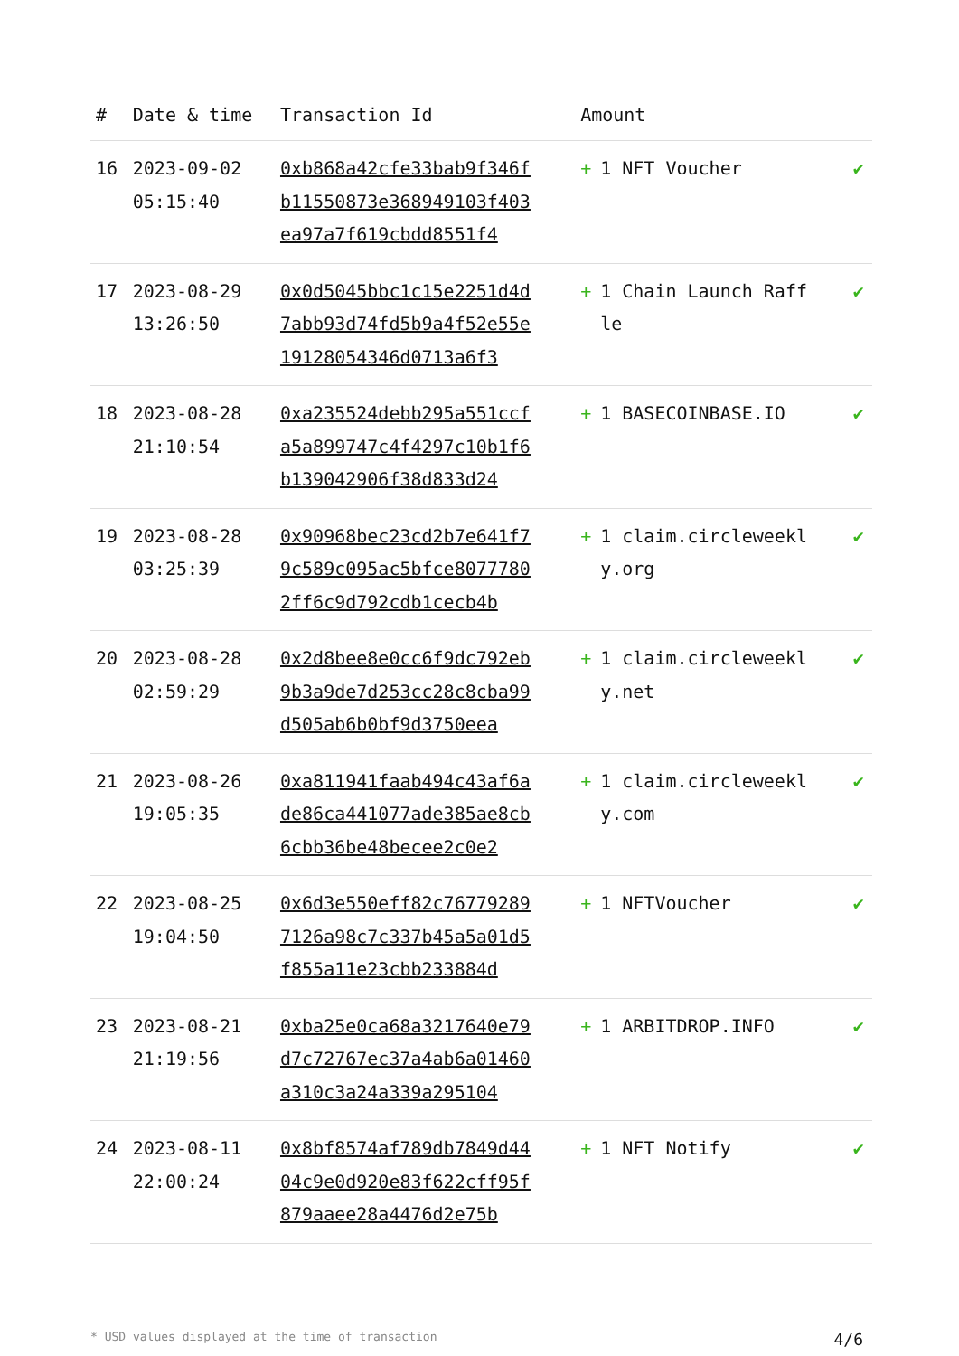| # | Date & time | Transaction Id | Amount | |
| --- | --- | --- | --- | --- |
| 16 | 2023-09-02 05:15:40 | 0xb868a42cfe33bab9f346fb11550873e368949103f403ea97a7f619cbdd8551f4 | + 1 NFT Voucher | ✔ |
| 17 | 2023-08-29 13:26:50 | 0x0d5045bbc1c15e2251d4d7abb93d74fd5b9a4f52e55e19128054346d0713a6f3 | + 1 Chain Launch Raffle | ✔ |
| 18 | 2023-08-28 21:10:54 | 0xa235524debb295a551ccfa5a899747c4f4297c10b1f6b139042906f38d833d24 | + 1 BASECOINBASE.IO | ✔ |
| 19 | 2023-08-28 03:25:39 | 0x90968bec23cd2b7e641f79c589c095ac5bfce80777802ff6c9d792cdb1cecb4b | + 1 claim.circleweekly.org | ✔ |
| 20 | 2023-08-28 02:59:29 | 0x2d8bee8e0cc6f9dc792eb9b3a9de7d253cc28c8cba99d505ab6b0bf9d3750eea | + 1 claim.circleweekly.net | ✔ |
| 21 | 2023-08-26 19:05:35 | 0xa811941faab494c43af6ade86ca441077ade385ae8cb6cbb36be48becee2c0e2 | + 1 claim.circleweekly.com | ✔ |
| 22 | 2023-08-25 19:04:50 | 0x6d3e550eff82c767792897126a98c7c337b45a5a01d5f855a11e23cbb233884d | + 1 NFTVoucher | ✔ |
| 23 | 2023-08-21 21:19:56 | 0xba25e0ca68a3217640e79d7c72767ec37a4ab6a01460a310c3a24a339a295104 | + 1 ARBITDROP.INFO | ✔ |
| 24 | 2023-08-11 22:00:24 | 0x8bf8574af789db7849d4404c9e0d920e83f622cff95f879aaee28a4476d2e75b | + 1 NFT Notify | ✔ |
* USD values displayed at the time of transaction 4/6